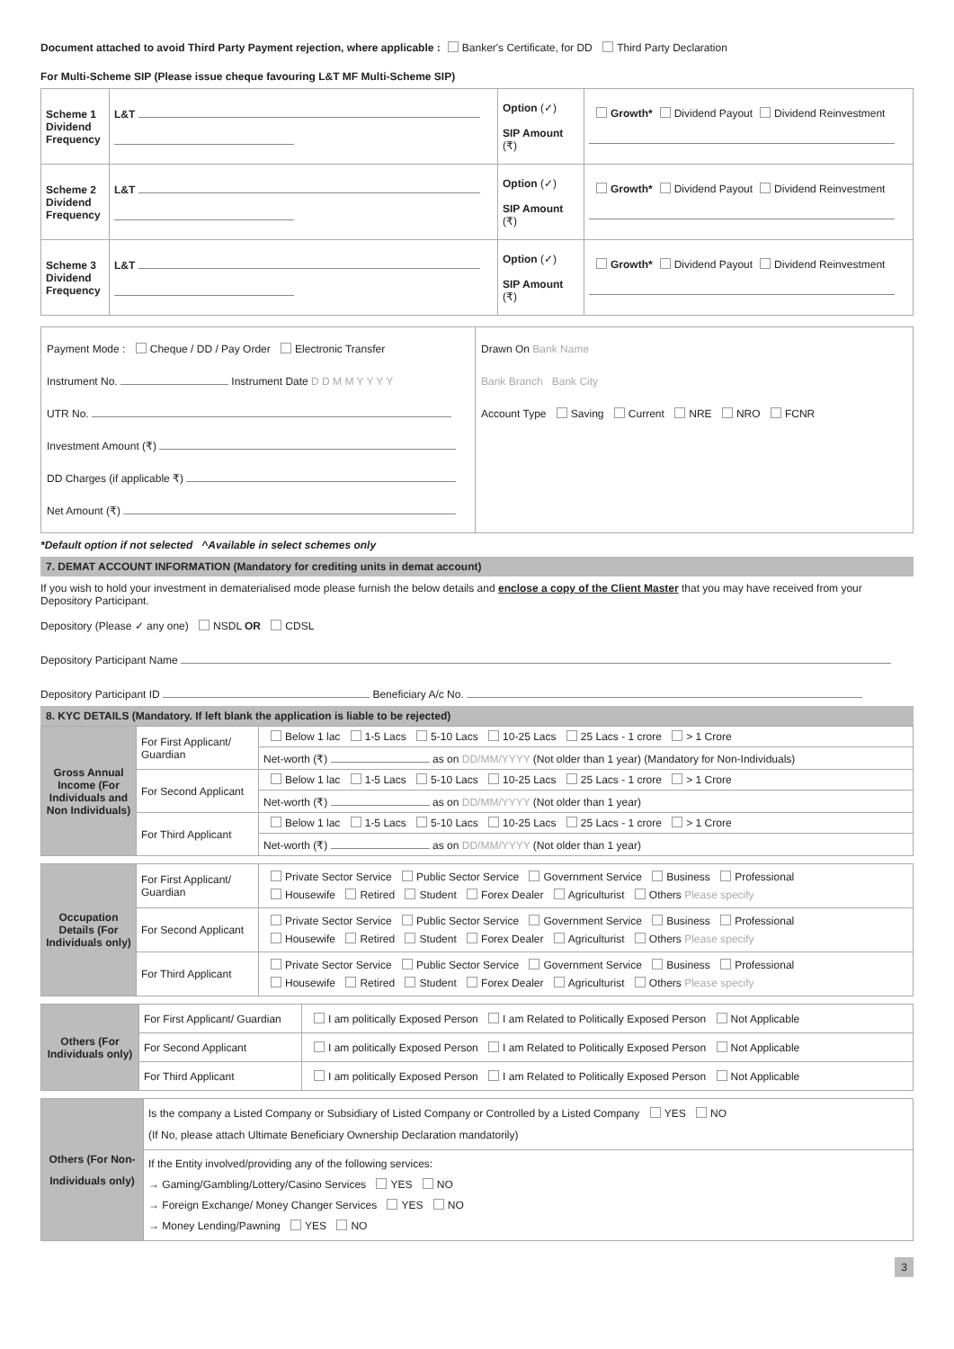Document attached to avoid Third Party Payment rejection, where applicable : Banker's Certificate, for DD Third Party Declaration
For Multi-Scheme SIP (Please issue cheque favouring L&T MF Multi-Scheme SIP)
| Scheme 1 Dividend Frequency | L&T | Option (✓) SIP Amount (₹) | Growth* Dividend Payout Dividend Reinvestment |
| Scheme 2 Dividend Frequency | L&T | Option (✓) SIP Amount (₹) | Growth* Dividend Payout Dividend Reinvestment |
| Scheme 3 Dividend Frequency | L&T | Option (✓) SIP Amount (₹) | Growth* Dividend Payout Dividend Reinvestment |
| Payment Mode : Cheque / DD / Pay Order Electronic Transfer Instrument No. Instrument Date D D M M Y Y Y Y UTR No. Investment Amount (₹) DD Charges (if applicable ₹) Net Amount (₹) | Drawn On Bank Name Bank Branch Bank City Account Type Saving Current NRE NRO FCNR |
*Default option if not selected ^Available in select schemes only
7. DEMAT ACCOUNT INFORMATION (Mandatory for crediting units in demat account)
If you wish to hold your investment in dematerialised mode please furnish the below details and enclose a copy of the Client Master that you may have received from your Depository Participant.
Depository (Please ✓ any one) NSDL OR CDSL
Depository Participant Name
Depository Participant ID Beneficiary A/c No.
8. KYC DETAILS (Mandatory. If left blank the application is liable to be rejected)
| Gross Annual Income (For Individuals and Non Individuals) | For First Applicant/ Guardian | Below 1 lac 1-5 Lacs 5-10 Lacs 10-25 Lacs 25 Lacs - 1 crore > 1 Crore |
| | | Net-worth (₹) as on DD/MM/YYYY (Not older than 1 year) (Mandatory for Non-Individuals) |
| | For Second Applicant | Below 1 lac 1-5 Lacs 5-10 Lacs 10-25 Lacs 25 Lacs - 1 crore > 1 Crore |
| | | Net-worth (₹) as on DD/MM/YYYY (Not older than 1 year) |
| | For Third Applicant | Below 1 lac 1-5 Lacs 5-10 Lacs 10-25 Lacs 25 Lacs - 1 crore > 1 Crore |
| | | Net-worth (₹) as on DD/MM/YYYY (Not older than 1 year) |
| Occupation Details (For Individuals only) | For First Applicant/ Guardian | Private Sector Service Public Sector Service Government Service Business Professional Housewife Retired Student Forex Dealer Agriculturist Others Please specify |
| | For Second Applicant | Private Sector Service Public Sector Service Government Service Business Professional Housewife Retired Student Forex Dealer Agriculturist Others Please specify |
| | For Third Applicant | Private Sector Service Public Sector Service Government Service Business Professional Housewife Retired Student Forex Dealer Agriculturist Others Please specify |
| Others (For Individuals only) | For First Applicant/ Guardian | I am politically Exposed Person I am Related to Politically Exposed Person Not Applicable |
| | For Second Applicant | I am politically Exposed Person I am Related to Politically Exposed Person Not Applicable |
| | For Third Applicant | I am politically Exposed Person I am Related to Politically Exposed Person Not Applicable |
| Others (For Non-Individuals only) | Is the company a Listed Company or Subsidiary of Listed Company or Controlled by a Listed Company YES NO (If No, please attach Ultimate Beneficiary Ownership Declaration mandatorily) |
| | If the Entity involved/providing any of the following services: → Gaming/Gambling/Lottery/Casino Services YES NO → Foreign Exchange/ Money Changer Services YES NO → Money Lending/Pawning YES NO |
3